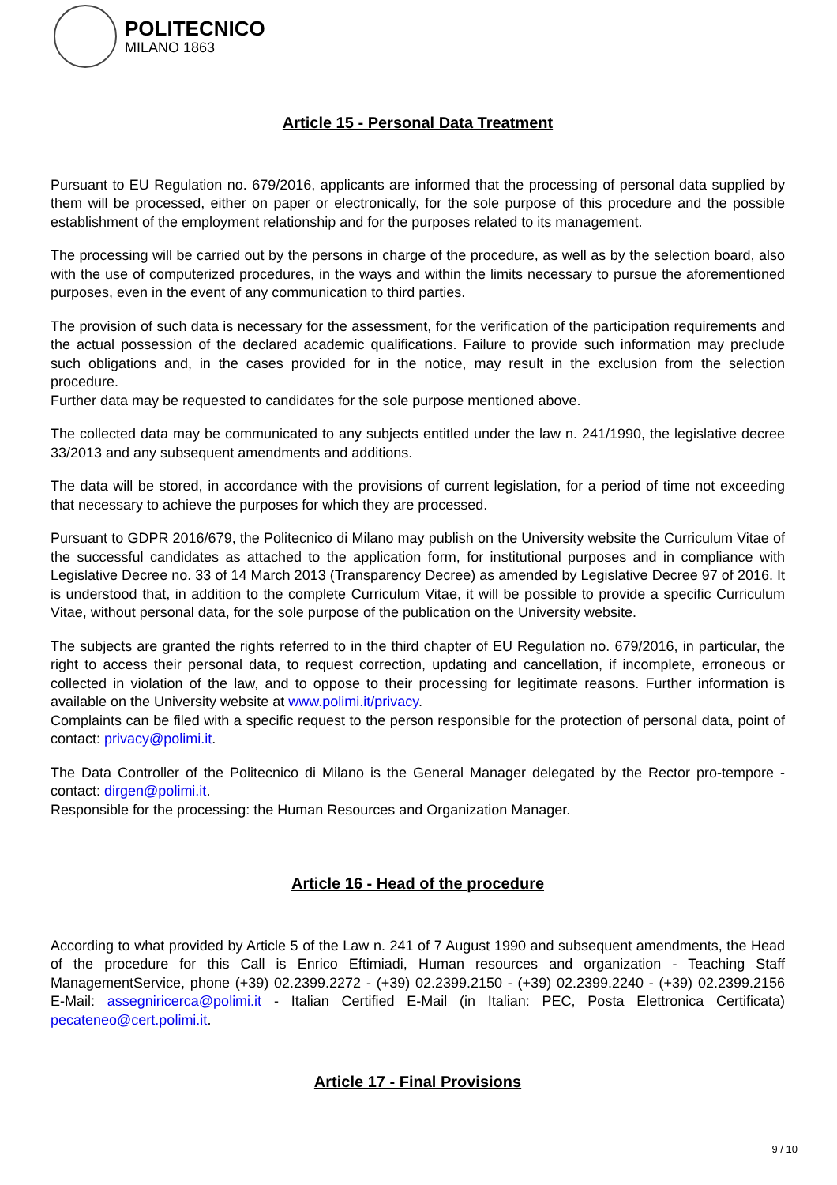POLITECNICO
MILANO 1863
Article 15 - Personal Data Treatment
Pursuant to EU Regulation no. 679/2016, applicants are informed that the processing of personal data supplied by them will be processed, either on paper or electronically, for the sole purpose of this procedure and the possible establishment of the employment relationship and for the purposes related to its management.
The processing will be carried out by the persons in charge of the procedure, as well as by the selection board, also with the use of computerized procedures, in the ways and within the limits necessary to pursue the aforementioned purposes, even in the event of any communication to third parties.
The provision of such data is necessary for the assessment, for the verification of the participation requirements and the actual possession of the declared academic qualifications. Failure to provide such information may preclude such obligations and, in the cases provided for in the notice, may result in the exclusion from the selection procedure.
Further data may be requested to candidates for the sole purpose mentioned above.
The collected data may be communicated to any subjects entitled under the law n. 241/1990, the legislative decree 33/2013 and any subsequent amendments and additions.
The data will be stored, in accordance with the provisions of current legislation, for a period of time not exceeding that necessary to achieve the purposes for which they are processed.
Pursuant to GDPR 2016/679, the Politecnico di Milano may publish on the University website the Curriculum Vitae of the successful candidates as attached to the application form, for institutional purposes and in compliance with Legislative Decree no. 33 of 14 March 2013 (Transparency Decree) as amended by Legislative Decree 97 of 2016. It is understood that, in addition to the complete Curriculum Vitae, it will be possible to provide a specific Curriculum Vitae, without personal data, for the sole purpose of the publication on the University website.
The subjects are granted the rights referred to in the third chapter of EU Regulation no. 679/2016, in particular, the right to access their personal data, to request correction, updating and cancellation, if incomplete, erroneous or collected in violation of the law, and to oppose to their processing for legitimate reasons. Further information is available on the University website at www.polimi.it/privacy.
Complaints can be filed with a specific request to the person responsible for the protection of personal data, point of contact: privacy@polimi.it.
The Data Controller of the Politecnico di Milano is the General Manager delegated by the Rector pro-tempore - contact: dirgen@polimi.it.
Responsible for the processing: the Human Resources and Organization Manager.
Article 16 - Head of the procedure
According to what provided by Article 5 of the Law n. 241 of 7 August 1990 and subsequent amendments, the Head of the procedure for this Call is Enrico Eftimiadi, Human resources and organization - Teaching Staff ManagementService, phone (+39) 02.2399.2272 - (+39) 02.2399.2150 - (+39) 02.2399.2240 - (+39) 02.2399.2156 E-Mail: assegniricerca@polimi.it - Italian Certified E-Mail (in Italian: PEC, Posta Elettronica Certificata) pecateneo@cert.polimi.it.
Article 17 - Final Provisions
9 / 10